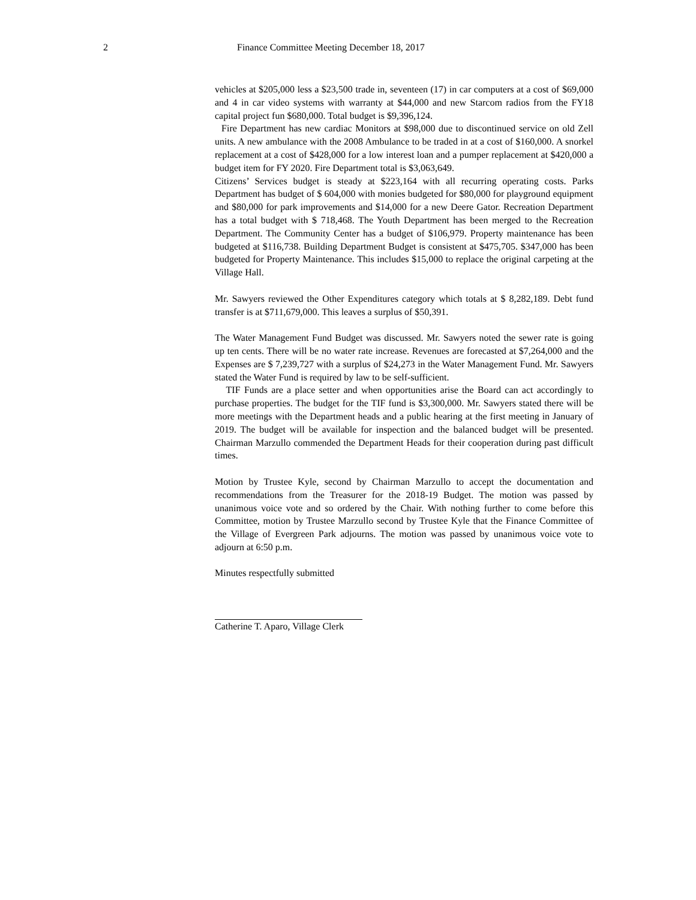2 Finance Committee Meeting December 18, 2017
vehicles at $205,000 less a $23,500 trade in, seventeen (17) in car computers at a cost of $69,000 and 4 in car video systems with warranty at $44,000 and new Starcom radios from the FY18 capital project fun $680,000. Total budget is $9,396,124.
Fire Department has new cardiac Monitors at $98,000 due to discontinued service on old Zell units. A new ambulance with the 2008 Ambulance to be traded in at a cost of $160,000. A snorkel replacement at a cost of $428,000 for a low interest loan and a pumper replacement at $420,000 a budget item for FY 2020. Fire Department total is $3,063,649.
Citizens’ Services budget is steady at $223,164 with all recurring operating costs. Parks Department has budget of $ 604,000 with monies budgeted for $80,000 for playground equipment and $80,000 for park improvements and $14,000 for a new Deere Gator. Recreation Department has a total budget with $ 718,468. The Youth Department has been merged to the Recreation Department. The Community Center has a budget of $106,979. Property maintenance has been budgeted at $116,738. Building Department Budget is consistent at $475,705. $347,000 has been budgeted for Property Maintenance. This includes $15,000 to replace the original carpeting at the Village Hall.
Mr. Sawyers reviewed the Other Expenditures category which totals at $ 8,282,189. Debt fund transfer is at $711,679,000. This leaves a surplus of $50,391.
The Water Management Fund Budget was discussed. Mr. Sawyers noted the sewer rate is going up ten cents. There will be no water rate increase. Revenues are forecasted at $7,264,000 and the Expenses are $ 7,239,727 with a surplus of $24,273 in the Water Management Fund. Mr. Sawyers stated the Water Fund is required by law to be self-sufficient.
TIF Funds are a place setter and when opportunities arise the Board can act accordingly to purchase properties. The budget for the TIF fund is $3,300,000. Mr. Sawyers stated there will be more meetings with the Department heads and a public hearing at the first meeting in January of 2019. The budget will be available for inspection and the balanced budget will be presented. Chairman Marzullo commended the Department Heads for their cooperation during past difficult times.
Motion by Trustee Kyle, second by Chairman Marzullo to accept the documentation and recommendations from the Treasurer for the 2018-19 Budget. The motion was passed by unanimous voice vote and so ordered by the Chair. With nothing further to come before this Committee, motion by Trustee Marzullo second by Trustee Kyle that the Finance Committee of the Village of Evergreen Park adjourns. The motion was passed by unanimous voice vote to adjourn at 6:50 p.m.
Minutes respectfully submitted
Catherine T. Aparo, Village Clerk